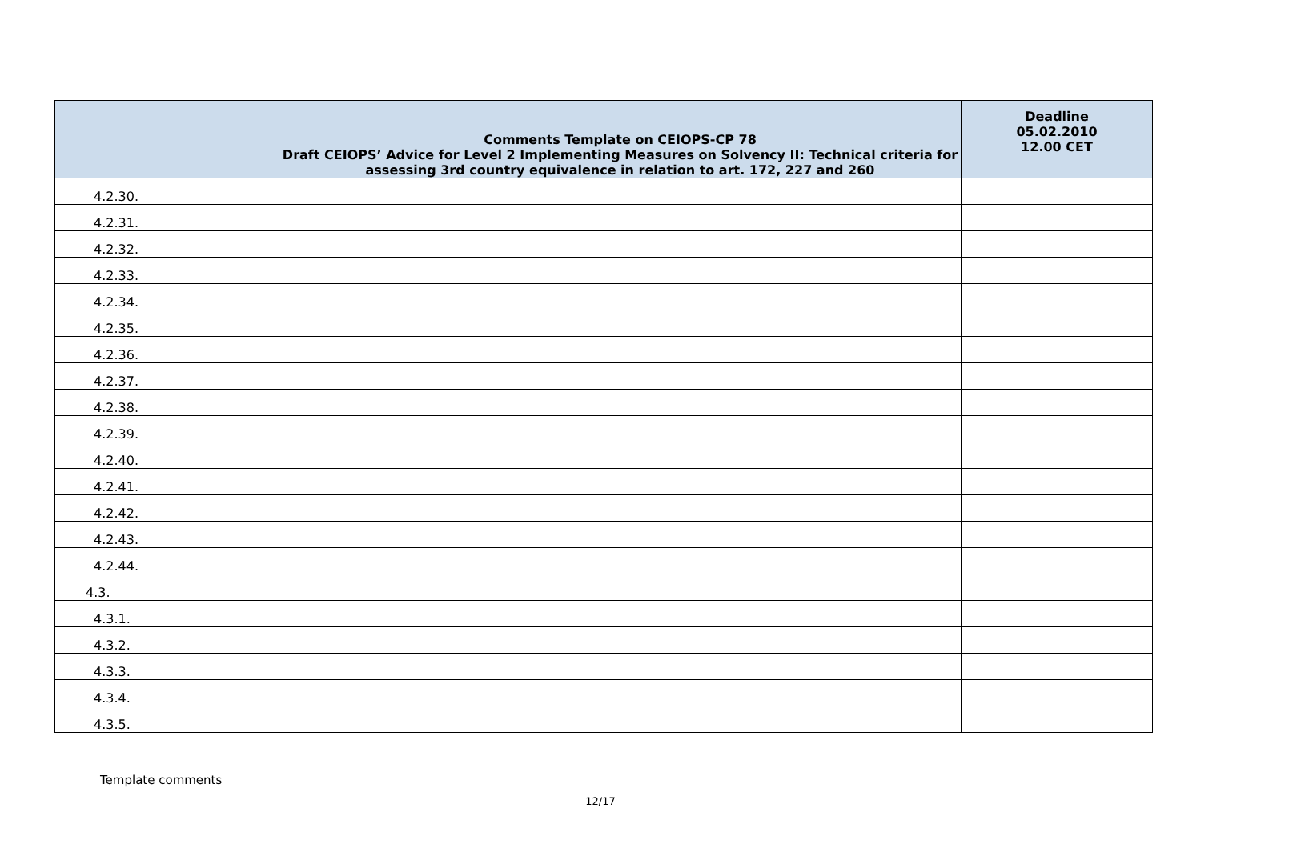| Comments Template on CEIOPS-CP 78 Draft CEIOPS’ Advice for Level 2 Implementing Measures on Solvency II: Technical criteria for assessing 3rd country equivalence in relation to art. 172, 227 and 260 | | Deadline 05.02.2010 12.00 CET |
| --- | --- | --- |
| 4.2.30. | | |
| 4.2.31. | | |
| 4.2.32. | | |
| 4.2.33. | | |
| 4.2.34. | | |
| 4.2.35. | | |
| 4.2.36. | | |
| 4.2.37. | | |
| 4.2.38. | | |
| 4.2.39. | | |
| 4.2.40. | | |
| 4.2.41. | | |
| 4.2.42. | | |
| 4.2.43. | | |
| 4.2.44. | | |
| 4.3. | | |
| 4.3.1. | | |
| 4.3.2. | | |
| 4.3.3. | | |
| 4.3.4. | | |
| 4.3.5. | | |
Template comments
12/17